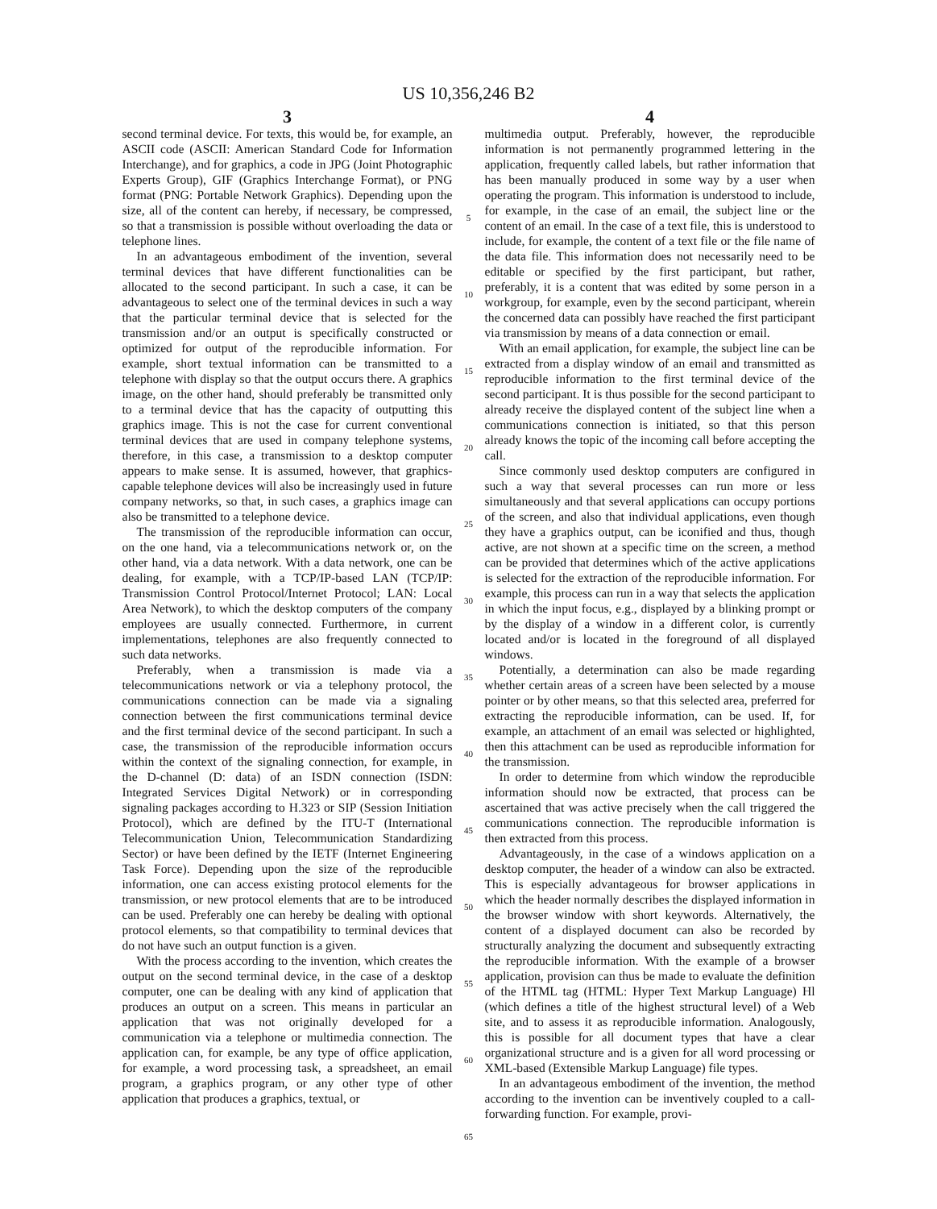US 10,356,246 B2
3
second terminal device. For texts, this would be, for example, an ASCII code (ASCII: American Standard Code for Information Interchange), and for graphics, a code in JPG (Joint Photographic Experts Group), GIF (Graphics Interchange Format), or PNG format (PNG: Portable Network Graphics). Depending upon the size, all of the content can hereby, if necessary, be compressed, so that a transmission is possible without overloading the data or telephone lines.
In an advantageous embodiment of the invention, several terminal devices that have different functionalities can be allocated to the second participant. In such a case, it can be advantageous to select one of the terminal devices in such a way that the particular terminal device that is selected for the transmission and/or an output is specifically constructed or optimized for output of the reproducible information. For example, short textual information can be transmitted to a telephone with display so that the output occurs there. A graphics image, on the other hand, should preferably be transmitted only to a terminal device that has the capacity of outputting this graphics image. This is not the case for current conventional terminal devices that are used in company telephone systems, therefore, in this case, a transmission to a desktop computer appears to make sense. It is assumed, however, that graphics-capable telephone devices will also be increasingly used in future company networks, so that, in such cases, a graphics image can also be transmitted to a telephone device.
The transmission of the reproducible information can occur, on the one hand, via a telecommunications network or, on the other hand, via a data network. With a data network, one can be dealing, for example, with a TCP/IP-based LAN (TCP/IP: Transmission Control Protocol/Internet Protocol; LAN: Local Area Network), to which the desktop computers of the company employees are usually connected. Furthermore, in current implementations, telephones are also frequently connected to such data networks.
Preferably, when a transmission is made via a telecommunications network or via a telephony protocol, the communications connection can be made via a signaling connection between the first communications terminal device and the first terminal device of the second participant. In such a case, the transmission of the reproducible information occurs within the context of the signaling connection, for example, in the D-channel (D: data) of an ISDN connection (ISDN: Integrated Services Digital Network) or in corresponding signaling packages according to H.323 or SIP (Session Initiation Protocol), which are defined by the ITU-T (International Telecommunication Union, Telecommunication Standardizing Sector) or have been defined by the IETF (Internet Engineering Task Force). Depending upon the size of the reproducible information, one can access existing protocol elements for the transmission, or new protocol elements that are to be introduced can be used. Preferably one can hereby be dealing with optional protocol elements, so that compatibility to terminal devices that do not have such an output function is a given.
With the process according to the invention, which creates the output on the second terminal device, in the case of a desktop computer, one can be dealing with any kind of application that produces an output on a screen. This means in particular an application that was not originally developed for a communication via a telephone or multimedia connection. The application can, for example, be any type of office application, for example, a word processing task, a spreadsheet, an email program, a graphics program, or any other type of other application that produces a graphics, textual, or
5
10
15
20
25
30
35
40
45
50
55
60
65
4
multimedia output. Preferably, however, the reproducible information is not permanently programmed lettering in the application, frequently called labels, but rather information that has been manually produced in some way by a user when operating the program. This information is understood to include, for example, in the case of an email, the subject line or the content of an email. In the case of a text file, this is understood to include, for example, the content of a text file or the file name of the data file. This information does not necessarily need to be editable or specified by the first participant, but rather, preferably, it is a content that was edited by some person in a workgroup, for example, even by the second participant, wherein the concerned data can possibly have reached the first participant via transmission by means of a data connection or email.
With an email application, for example, the subject line can be extracted from a display window of an email and transmitted as reproducible information to the first terminal device of the second participant. It is thus possible for the second participant to already receive the displayed content of the subject line when a communications connection is initiated, so that this person already knows the topic of the incoming call before accepting the call.
Since commonly used desktop computers are configured in such a way that several processes can run more or less simultaneously and that several applications can occupy portions of the screen, and also that individual applications, even though they have a graphics output, can be iconified and thus, though active, are not shown at a specific time on the screen, a method can be provided that determines which of the active applications is selected for the extraction of the reproducible information. For example, this process can run in a way that selects the application in which the input focus, e.g., displayed by a blinking prompt or by the display of a window in a different color, is currently located and/or is located in the foreground of all displayed windows.
Potentially, a determination can also be made regarding whether certain areas of a screen have been selected by a mouse pointer or by other means, so that this selected area, preferred for extracting the reproducible information, can be used. If, for example, an attachment of an email was selected or highlighted, then this attachment can be used as reproducible information for the transmission.
In order to determine from which window the reproducible information should now be extracted, that process can be ascertained that was active precisely when the call triggered the communications connection. The reproducible information is then extracted from this process.
Advantageously, in the case of a windows application on a desktop computer, the header of a window can also be extracted. This is especially advantageous for browser applications in which the header normally describes the displayed information in the browser window with short keywords. Alternatively, the content of a displayed document can also be recorded by structurally analyzing the document and subsequently extracting the reproducible information. With the example of a browser application, provision can thus be made to evaluate the definition of the HTML tag (HTML: Hyper Text Markup Language) Hl (which defines a title of the highest structural level) of a Web site, and to assess it as reproducible information. Analogously, this is possible for all document types that have a clear organizational structure and is a given for all word processing or XML-based (Extensible Markup Language) file types.
In an advantageous embodiment of the invention, the method according to the invention can be inventively coupled to a call-forwarding function. For example, provi-